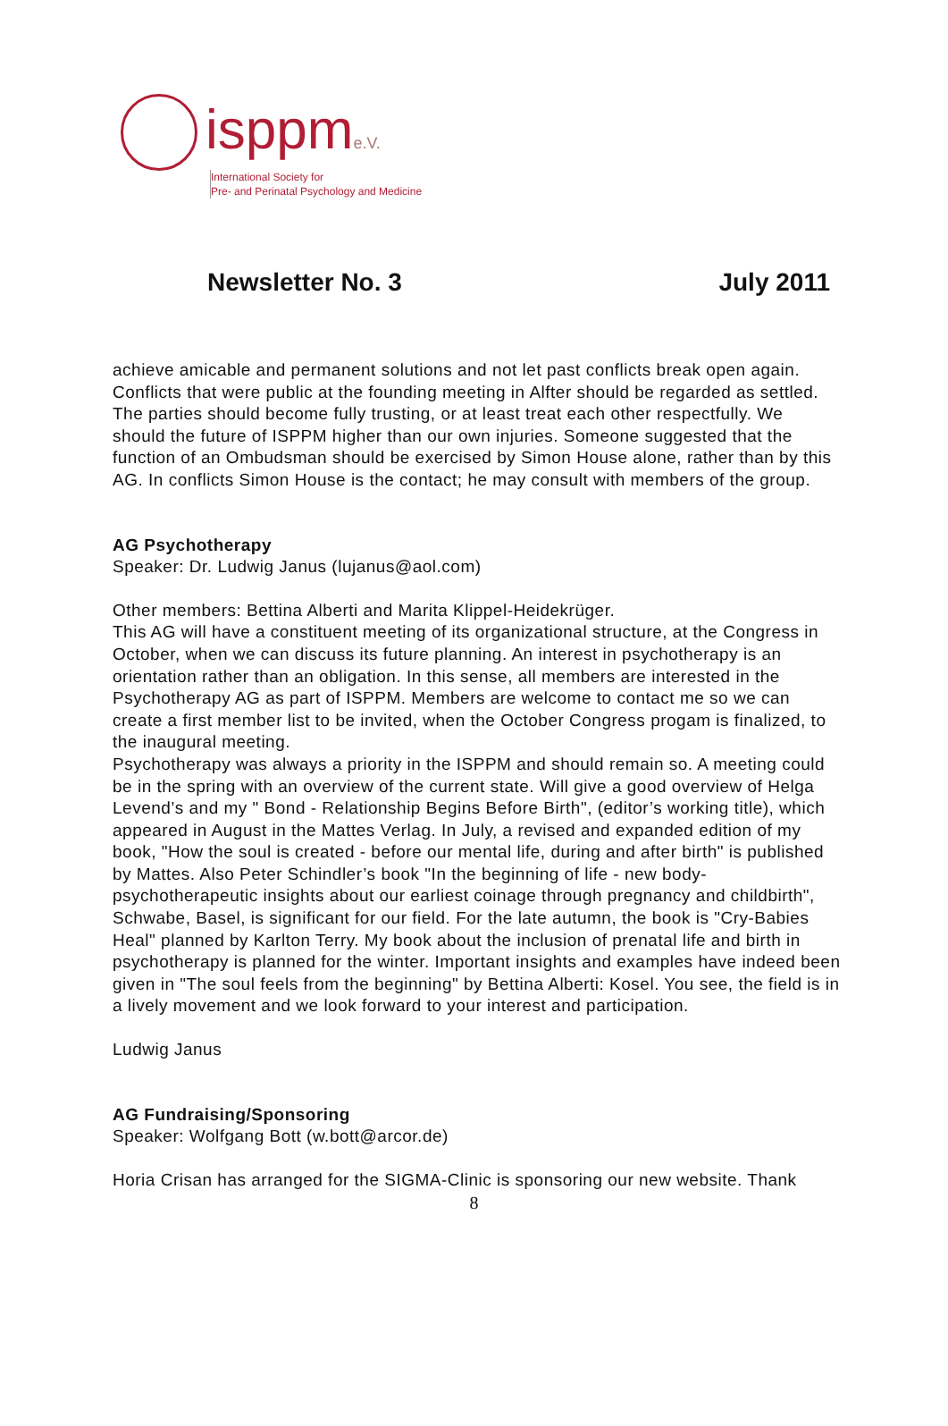isppme.V.
International Society for
Pre- and Perinatal Psychology and Medicine
Newsletter No. 3 July 2011
achieve amicable and permanent solutions and not let past conflicts break open again. Conflicts that were public at the founding meeting in Alfter should be regarded as settled. The parties should become fully trusting, or at least treat each other respectfully. We should the future of ISPPM higher than our own injuries. Someone suggested that the function of an Ombudsman should be exercised by Simon House alone, rather than by this AG. In conflicts Simon House is the contact; he may consult with members of the group.
AG Psychotherapy
Speaker: Dr. Ludwig Janus (lujanus@aol.com)
Other members: Bettina Alberti and Marita Klippel-Heidekrüger.
This AG will have a constituent meeting of its organizational structure, at the Congress in October, when we can discuss its future planning. An interest in psychotherapy is an orientation rather than an obligation. In this sense, all members are interested in the Psychotherapy AG as part of ISPPM. Members are welcome to contact me so we can create a first member list to be invited, when the October Congress progam is finalized, to the inaugural meeting.
Psychotherapy was always a priority in the ISPPM and should remain so. A meeting could be in the spring with an overview of the current state. Will give a good overview of Helga Levend’s and my " Bond - Relationship Begins Before Birth", (editor’s working title), which appeared in August in the Mattes Verlag. In July, a revised and expanded edition of my book, "How the soul is created - before our mental life, during and after birth" is published by Mattes. Also Peter Schindler’s book "In the beginning of life - new body-psychotherapeutic insights about our earliest coinage through pregnancy and childbirth", Schwabe, Basel, is significant for our field. For the late autumn, the book is "Cry-Babies Heal" planned by Karlton Terry. My book about the inclusion of prenatal life and birth in psychotherapy is planned for the winter. Important insights and examples have indeed been given in "The soul feels from the beginning" by Bettina Alberti: Kosel. You see, the field is in a lively movement and we look forward to your interest and participation.
Ludwig Janus
AG Fundraising/Sponsoring
Speaker: Wolfgang Bott (w.bott@arcor.de)
Horia Crisan has arranged for the SIGMA-Clinic is sponsoring our new website. Thank
8